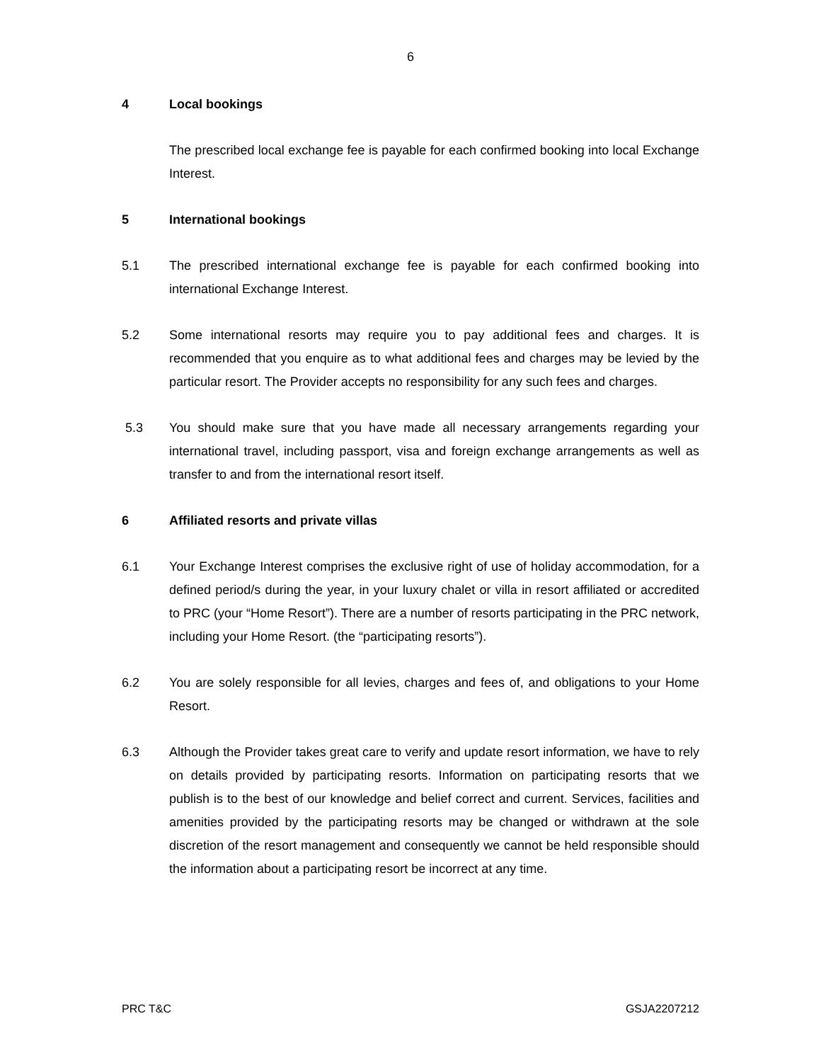6
4 Local bookings
The prescribed local exchange fee is payable for each confirmed booking into local Exchange Interest.
5 International bookings
5.1 The prescribed international exchange fee is payable for each confirmed booking into international Exchange Interest.
5.2 Some international resorts may require you to pay additional fees and charges. It is recommended that you enquire as to what additional fees and charges may be levied by the particular resort. The Provider accepts no responsibility for any such fees and charges.
5.3 You should make sure that you have made all necessary arrangements regarding your international travel, including passport, visa and foreign exchange arrangements as well as transfer to and from the international resort itself.
6 Affiliated resorts and private villas
6.1 Your Exchange Interest comprises the exclusive right of use of holiday accommodation, for a defined period/s during the year, in your luxury chalet or villa in resort affiliated or accredited to PRC (your “Home Resort”). There are a number of resorts participating in the PRC network, including your Home Resort. (the “participating resorts”).
6.2 You are solely responsible for all levies, charges and fees of, and obligations to your Home Resort.
6.3 Although the Provider takes great care to verify and update resort information, we have to rely on details provided by participating resorts. Information on participating resorts that we publish is to the best of our knowledge and belief correct and current. Services, facilities and amenities provided by the participating resorts may be changed or withdrawn at the sole discretion of the resort management and consequently we cannot be held responsible should the information about a participating resort be incorrect at any time.
PRC T&C GSJA2207212